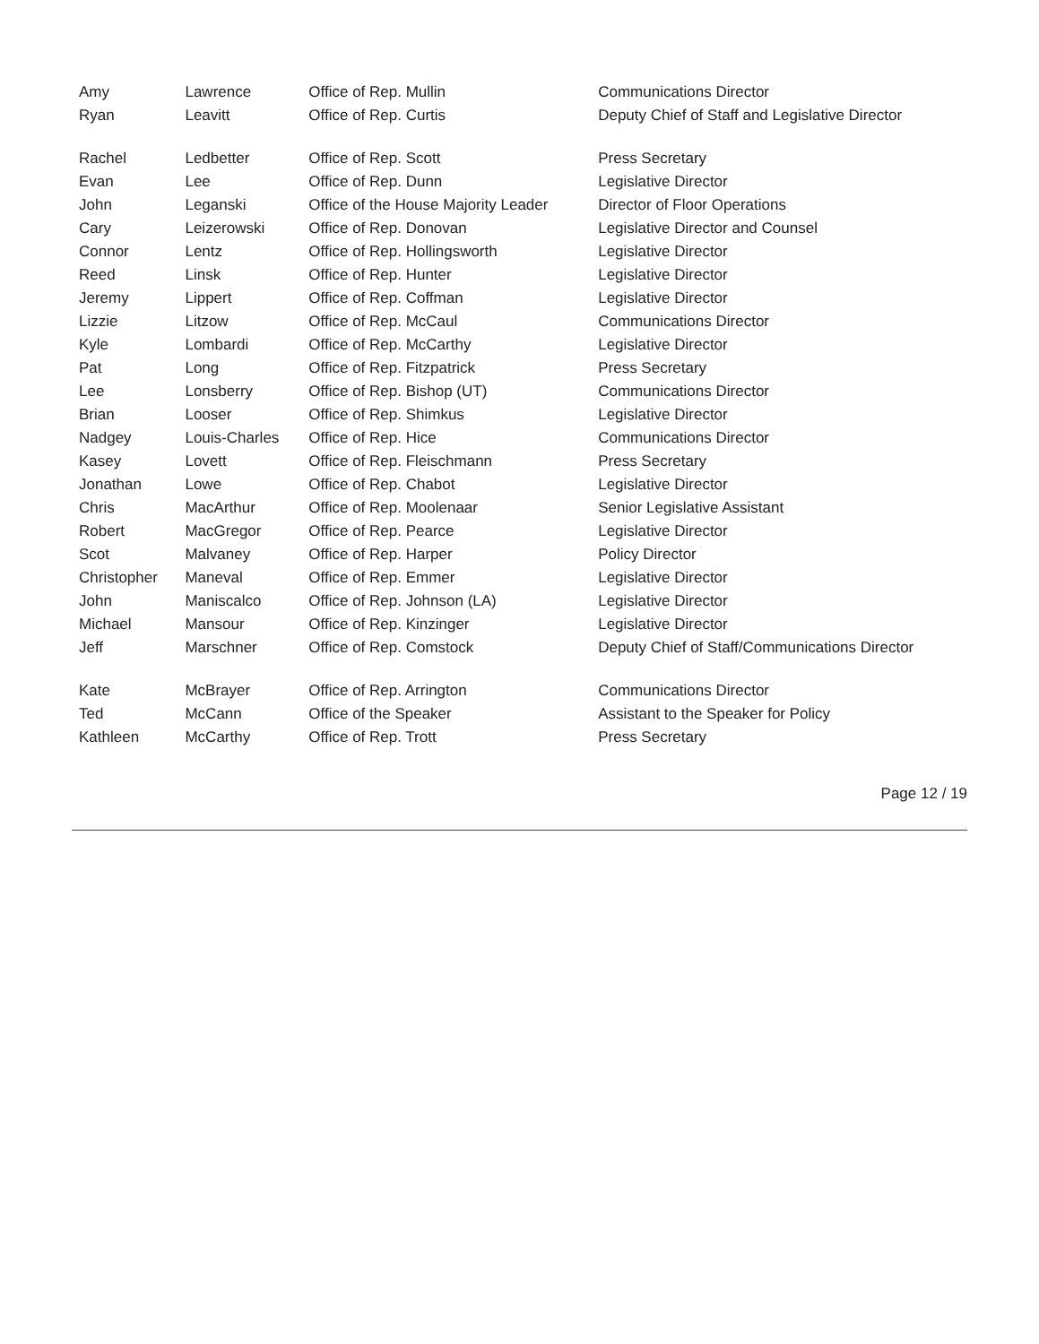| Amy | Lawrence | Office of Rep. Mullin | Communications Director |
| Ryan | Leavitt | Office of Rep. Curtis | Deputy Chief of Staff and Legislative Director |
| Rachel | Ledbetter | Office of Rep. Scott | Press Secretary |
| Evan | Lee | Office of Rep. Dunn | Legislative Director |
| John | Leganski | Office of the House Majority Leader | Director of Floor Operations |
| Cary | Leizerowski | Office of Rep. Donovan | Legislative Director and Counsel |
| Connor | Lentz | Office of Rep. Hollingsworth | Legislative Director |
| Reed | Linsk | Office of Rep. Hunter | Legislative Director |
| Jeremy | Lippert | Office of Rep. Coffman | Legislative Director |
| Lizzie | Litzow | Office of Rep. McCaul | Communications Director |
| Kyle | Lombardi | Office of Rep. McCarthy | Legislative Director |
| Pat | Long | Office of Rep. Fitzpatrick | Press Secretary |
| Lee | Lonsberry | Office of Rep. Bishop (UT) | Communications Director |
| Brian | Looser | Office of Rep. Shimkus | Legislative Director |
| Nadgey | Louis-Charles | Office of Rep. Hice | Communications Director |
| Kasey | Lovett | Office of Rep. Fleischmann | Press Secretary |
| Jonathan | Lowe | Office of Rep. Chabot | Legislative Director |
| Chris | MacArthur | Office of Rep. Moolenaar | Senior Legislative Assistant |
| Robert | MacGregor | Office of Rep. Pearce | Legislative Director |
| Scot | Malvaney | Office of Rep. Harper | Policy Director |
| Christopher | Maneval | Office of Rep. Emmer | Legislative Director |
| John | Maniscalco | Office of Rep. Johnson (LA) | Legislative Director |
| Michael | Mansour | Office of Rep. Kinzinger | Legislative Director |
| Jeff | Marschner | Office of Rep. Comstock | Deputy Chief of Staff/Communications Director |
| Kate | McBrayer | Office of Rep. Arrington | Communications Director |
| Ted | McCann | Office of the Speaker | Assistant to the Speaker for Policy |
| Kathleen | McCarthy | Office of Rep. Trott | Press Secretary |
Page 12 / 19